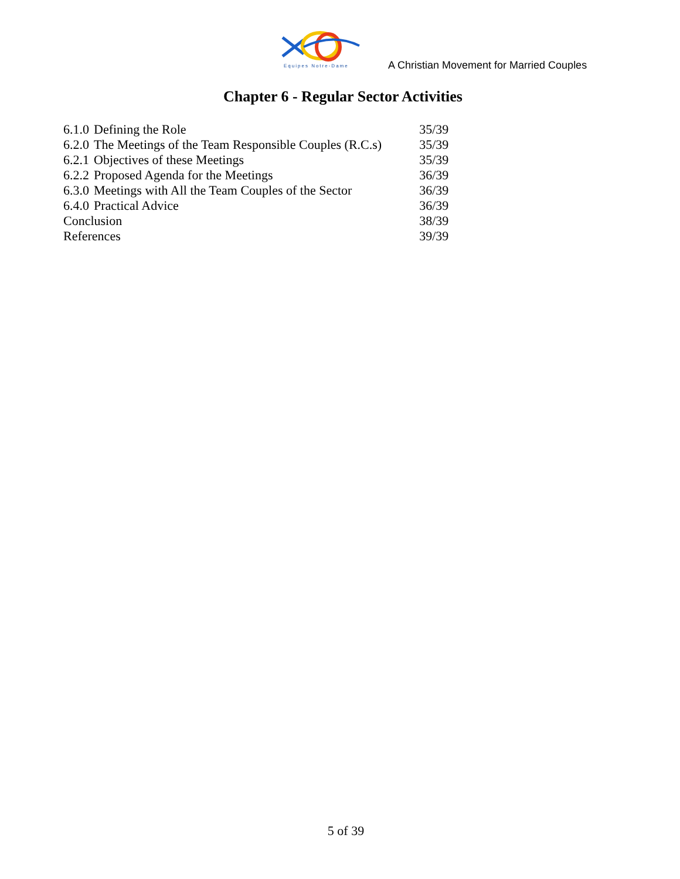Equipes Notre-Dame
A Christian Movement for Married Couples
Chapter 6 - Regular Sector Activities
| 6.1.0 | Defining the Role | 35/39 |
| 6.2.0 | The Meetings of the Team Responsible Couples (R.C.s) | 35/39 |
| 6.2.1 | Objectives of these Meetings | 35/39 |
| 6.2.2 | Proposed Agenda for the Meetings | 36/39 |
| 6.3.0 | Meetings with All the Team Couples of the Sector | 36/39 |
| 6.4.0 | Practical Advice | 36/39 |
| Conclusion | | 38/39 |
| References | | 39/39 |
5 of 39